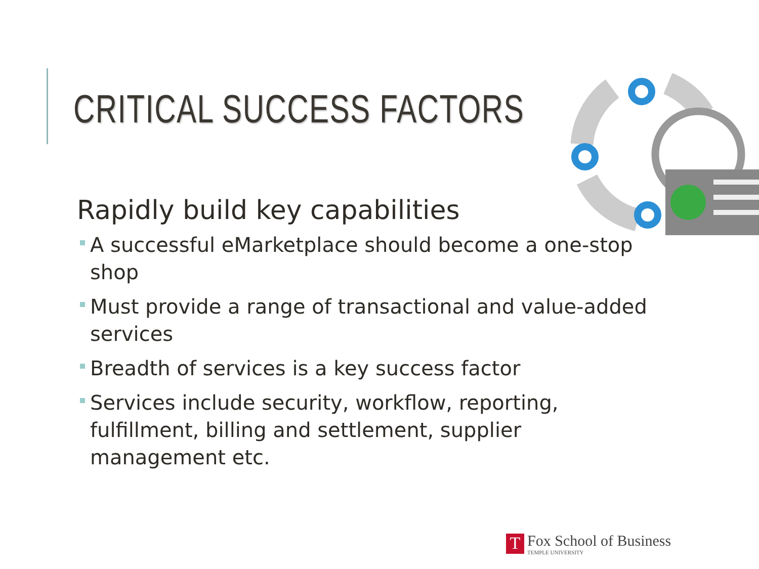CRITICAL SUCCESS FACTORS
Rapidly build key capabilities
A successful eMarketplace should become a one-stop shop
Must provide a range of transactional and value-added services
Breadth of services is a key success factor
Services include security, workflow, reporting, fulfillment, billing and settlement, supplier management etc.
T
Fox School of Business
TEMPLE UNIVERSITY